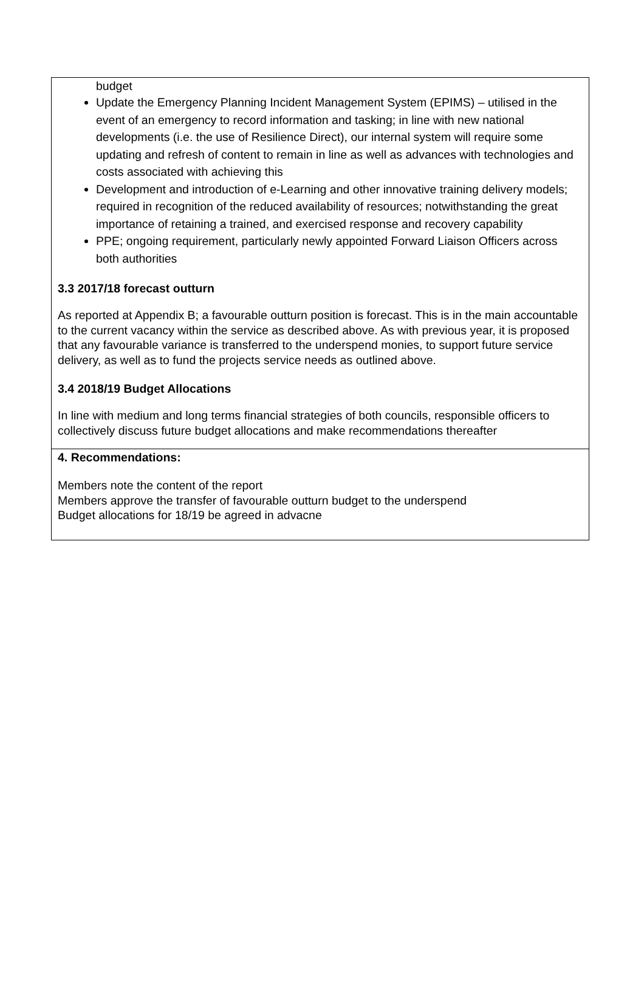budget
Update the Emergency Planning Incident Management System (EPIMS) – utilised in the event of an emergency to record information and tasking; in line with new national developments (i.e. the use of Resilience Direct), our internal system will require some updating and refresh of content to remain in line as well as advances with technologies and costs associated with achieving this
Development and introduction of e-Learning and other innovative training delivery models; required in recognition of the reduced availability of resources; notwithstanding the great importance of retaining a trained, and exercised response and recovery capability
PPE; ongoing requirement, particularly newly appointed Forward Liaison Officers across both authorities
3.3 2017/18 forecast outturn
As reported at Appendix B; a favourable outturn position is forecast. This is in the main accountable to the current vacancy within the service as described above. As with previous year, it is proposed that any favourable variance is transferred to the underspend monies, to support future service delivery, as well as to fund the projects service needs as outlined above.
3.4 2018/19 Budget Allocations
In line with medium and long terms financial strategies of both councils, responsible officers to collectively discuss future budget allocations and make recommendations thereafter
4. Recommendations:
Members note the content of the report
Members approve the transfer of favourable outturn budget to the underspend
Budget allocations for 18/19 be agreed in advacne